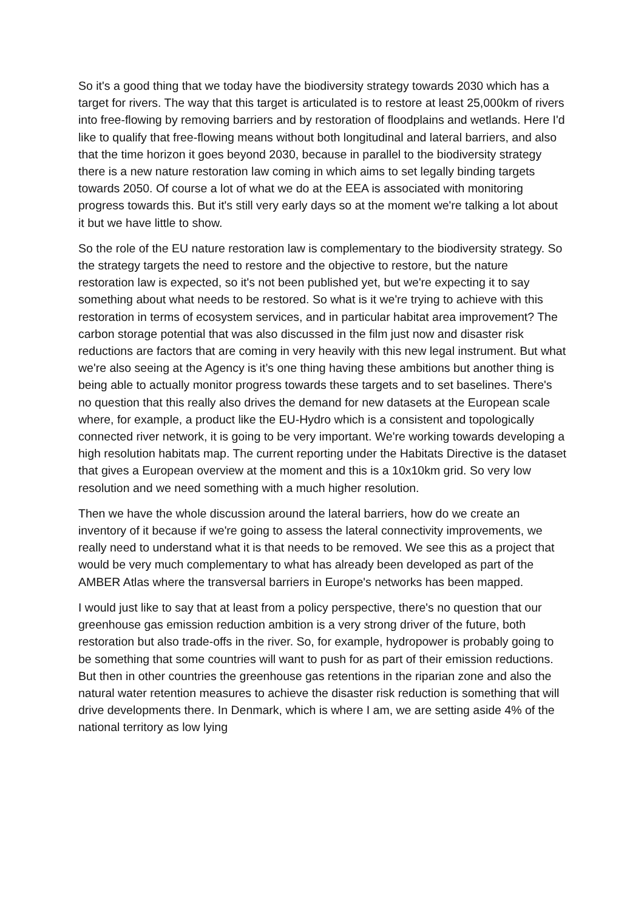So it's a good thing that we today have the biodiversity strategy towards 2030 which has a target for rivers. The way that this target is articulated is to restore at least 25,000km of rivers into free-flowing by removing barriers and by restoration of floodplains and wetlands. Here I'd like to qualify that free-flowing means without both longitudinal and lateral barriers, and also that the time horizon it goes beyond 2030, because in parallel to the biodiversity strategy there is a new nature restoration law coming in which aims to set legally binding targets towards 2050. Of course a lot of what we do at the EEA is associated with monitoring progress towards this. But it's still very early days so at the moment we're talking a lot about it but we have little to show.
So the role of the EU nature restoration law is complementary to the biodiversity strategy. So the strategy targets the need to restore and the objective to restore, but the nature restoration law is expected, so it's not been published yet, but we're expecting it to say something about what needs to be restored. So what is it we're trying to achieve with this restoration in terms of ecosystem services, and in particular habitat area improvement? The carbon storage potential that was also discussed in the film just now and disaster risk reductions are factors that are coming in very heavily with this new legal instrument. But what we're also seeing at the Agency is it’s one thing having these ambitions but another thing is being able to actually monitor progress towards these targets and to set baselines. There's no question that this really also drives the demand for new datasets at the European scale where, for example, a product like the EU-Hydro which is a consistent and topologically connected river network, it is going to be very important. We're working towards developing a high resolution habitats map. The current reporting under the Habitats Directive is the dataset that gives a European overview at the moment and this is a 10x10km grid. So very low resolution and we need something with a much higher resolution.
Then we have the whole discussion around the lateral barriers, how do we create an inventory of it because if we're going to assess the lateral connectivity improvements, we really need to understand what it is that needs to be removed. We see this as a project that would be very much complementary to what has already been developed as part of the AMBER Atlas where the transversal barriers in Europe's networks has been mapped.
I would just like to say that at least from a policy perspective, there's no question that our greenhouse gas emission reduction ambition is a very strong driver of the future, both restoration but also trade-offs in the river. So, for example, hydropower is probably going to be something that some countries will want to push for as part of their emission reductions. But then in other countries the greenhouse gas retentions in the riparian zone and also the natural water retention measures to achieve the disaster risk reduction is something that will drive developments there. In Denmark, which is where I am, we are setting aside 4% of the national territory as low lying